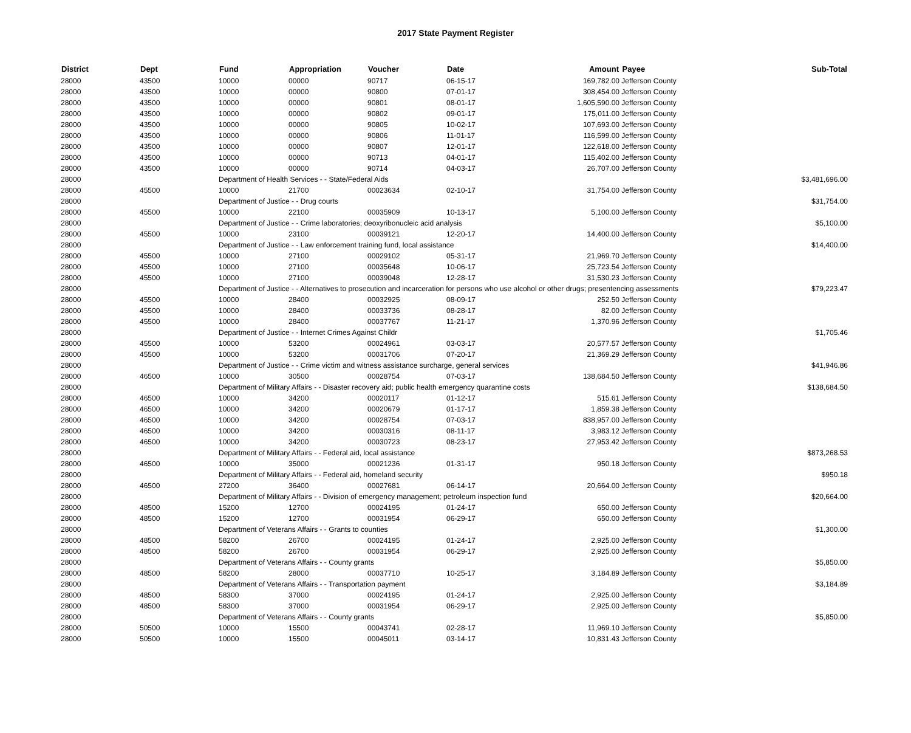2017 State Payment Register
| District | Dept | Fund | Appropriation | Voucher | Date | Amount | Payee | Sub-Total |
| --- | --- | --- | --- | --- | --- | --- | --- | --- |
| 28000 | 43500 | 10000 | 00000 | 90717 | 06-15-17 | 169,782.00 | Jefferson County | |
| 28000 | 43500 | 10000 | 00000 | 90800 | 07-01-17 | 308,454.00 | Jefferson County | |
| 28000 | 43500 | 10000 | 00000 | 90801 | 08-01-17 | 1,605,590.00 | Jefferson County | |
| 28000 | 43500 | 10000 | 00000 | 90802 | 09-01-17 | 175,011.00 | Jefferson County | |
| 28000 | 43500 | 10000 | 00000 | 90805 | 10-02-17 | 107,693.00 | Jefferson County | |
| 28000 | 43500 | 10000 | 00000 | 90806 | 11-01-17 | 116,599.00 | Jefferson County | |
| 28000 | 43500 | 10000 | 00000 | 90807 | 12-01-17 | 122,618.00 | Jefferson County | |
| 28000 | 43500 | 10000 | 00000 | 90713 | 04-01-17 | 115,402.00 | Jefferson County | |
| 28000 | 43500 | 10000 | 00000 | 90714 | 04-03-17 | 26,707.00 | Jefferson County | |
| 28000 | | Department of Health Services - - State/Federal Aids | | | | | | $3,481,696.00 |
| 28000 | 45500 | 10000 | 21700 | 00023634 | 02-10-17 | 31,754.00 | Jefferson County | |
| 28000 | | Department of Justice - - Drug courts | | | | | | $31,754.00 |
| 28000 | 45500 | 10000 | 22100 | 00035909 | 10-13-17 | 5,100.00 | Jefferson County | |
| 28000 | | Department of Justice - - Crime laboratories; deoxyribonucleic acid analysis | | | | | | $5,100.00 |
| 28000 | 45500 | 10000 | 23100 | 00039121 | 12-20-17 | 14,400.00 | Jefferson County | |
| 28000 | | Department of Justice - - Law enforcement training fund, local assistance | | | | | | $14,400.00 |
| 28000 | 45500 | 10000 | 27100 | 00029102 | 05-31-17 | 21,969.70 | Jefferson County | |
| 28000 | 45500 | 10000 | 27100 | 00035648 | 10-06-17 | 25,723.54 | Jefferson County | |
| 28000 | 45500 | 10000 | 27100 | 00039048 | 12-28-17 | 31,530.23 | Jefferson County | |
| 28000 | | Department of Justice - - Alternatives to prosecution and incarceration for persons who use alcohol or other drugs; presentencing assessments | | | | | | $79,223.47 |
| 28000 | 45500 | 10000 | 28400 | 00032925 | 08-09-17 | 252.50 | Jefferson County | |
| 28000 | 45500 | 10000 | 28400 | 00033736 | 08-28-17 | 82.00 | Jefferson County | |
| 28000 | 45500 | 10000 | 28400 | 00037767 | 11-21-17 | 1,370.96 | Jefferson County | |
| 28000 | | Department of Justice - - Internet Crimes Against Childr | | | | | | $1,705.46 |
| 28000 | 45500 | 10000 | 53200 | 00024961 | 03-03-17 | 20,577.57 | Jefferson County | |
| 28000 | 45500 | 10000 | 53200 | 00031706 | 07-20-17 | 21,369.29 | Jefferson County | |
| 28000 | | Department of Justice - - Crime victim and witness assistance surcharge, general services | | | | | | $41,946.86 |
| 28000 | 46500 | 10000 | 30500 | 00028754 | 07-03-17 | 138,684.50 | Jefferson County | |
| 28000 | | Department of Military Affairs - - Disaster recovery aid; public health emergency quarantine costs | | | | | | $138,684.50 |
| 28000 | 46500 | 10000 | 34200 | 00020117 | 01-12-17 | 515.61 | Jefferson County | |
| 28000 | 46500 | 10000 | 34200 | 00020679 | 01-17-17 | 1,859.38 | Jefferson County | |
| 28000 | 46500 | 10000 | 34200 | 00028754 | 07-03-17 | 838,957.00 | Jefferson County | |
| 28000 | 46500 | 10000 | 34200 | 00030316 | 08-11-17 | 3,983.12 | Jefferson County | |
| 28000 | 46500 | 10000 | 34200 | 00030723 | 08-23-17 | 27,953.42 | Jefferson County | |
| 28000 | | Department of Military Affairs - - Federal aid, local assistance | | | | | | $873,268.53 |
| 28000 | 46500 | 10000 | 35000 | 00021236 | 01-31-17 | 950.18 | Jefferson County | |
| 28000 | | Department of Military Affairs - - Federal aid, homeland security | | | | | | $950.18 |
| 28000 | 46500 | 27200 | 36400 | 00027681 | 06-14-17 | 20,664.00 | Jefferson County | |
| 28000 | | Department of Military Affairs - - Division of emergency management; petroleum inspection fund | | | | | | $20,664.00 |
| 28000 | 48500 | 15200 | 12700 | 00024195 | 01-24-17 | 650.00 | Jefferson County | |
| 28000 | 48500 | 15200 | 12700 | 00031954 | 06-29-17 | 650.00 | Jefferson County | |
| 28000 | | Department of Veterans Affairs - - Grants to counties | | | | | | $1,300.00 |
| 28000 | 48500 | 58200 | 26700 | 00024195 | 01-24-17 | 2,925.00 | Jefferson County | |
| 28000 | 48500 | 58200 | 26700 | 00031954 | 06-29-17 | 2,925.00 | Jefferson County | |
| 28000 | | Department of Veterans Affairs - - County grants | | | | | | $5,850.00 |
| 28000 | 48500 | 58200 | 28000 | 00037710 | 10-25-17 | 3,184.89 | Jefferson County | |
| 28000 | | Department of Veterans Affairs - - Transportation payment | | | | | | $3,184.89 |
| 28000 | 48500 | 58300 | 37000 | 00024195 | 01-24-17 | 2,925.00 | Jefferson County | |
| 28000 | 48500 | 58300 | 37000 | 00031954 | 06-29-17 | 2,925.00 | Jefferson County | |
| 28000 | | Department of Veterans Affairs - - County grants | | | | | | $5,850.00 |
| 28000 | 50500 | 10000 | 15500 | 00043741 | 02-28-17 | 11,969.10 | Jefferson County | |
| 28000 | 50500 | 10000 | 15500 | 00045011 | 03-14-17 | 10,831.43 | Jefferson County | |